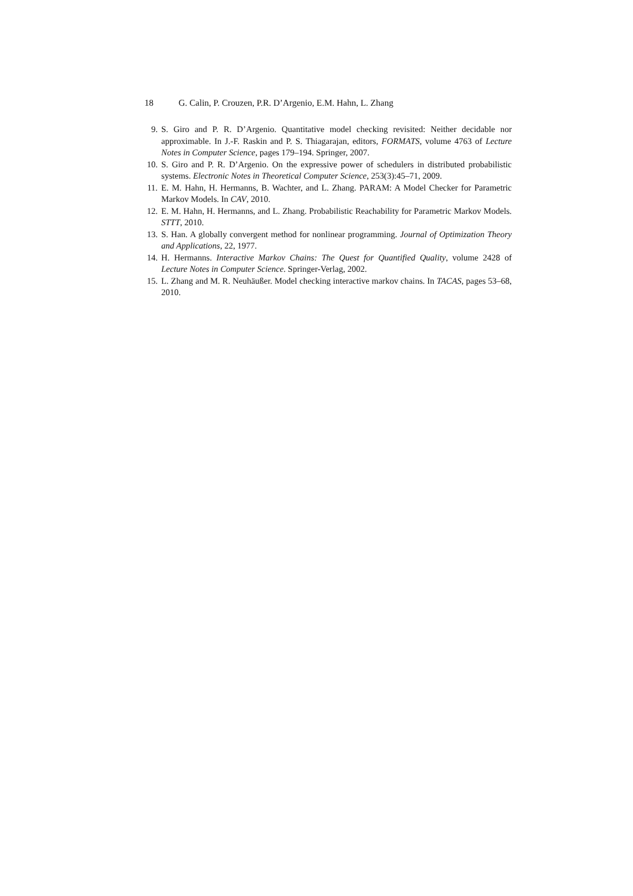18 G. Calin, P. Crouzen, P.R. D’Argenio, E.M. Hahn, L. Zhang
9. S. Giro and P. R. D’Argenio. Quantitative model checking revisited: Neither decidable nor approximable. In J.-F. Raskin and P. S. Thiagarajan, editors, FORMATS, volume 4763 of Lecture Notes in Computer Science, pages 179–194. Springer, 2007.
10. S. Giro and P. R. D’Argenio. On the expressive power of schedulers in distributed probabilistic systems. Electronic Notes in Theoretical Computer Science, 253(3):45–71, 2009.
11. E. M. Hahn, H. Hermanns, B. Wachter, and L. Zhang. PARAM: A Model Checker for Parametric Markov Models. In CAV, 2010.
12. E. M. Hahn, H. Hermanns, and L. Zhang. Probabilistic Reachability for Parametric Markov Models. STTT, 2010.
13. S. Han. A globally convergent method for nonlinear programming. Journal of Optimization Theory and Applications, 22, 1977.
14. H. Hermanns. Interactive Markov Chains: The Quest for Quantified Quality, volume 2428 of Lecture Notes in Computer Science. Springer-Verlag, 2002.
15. L. Zhang and M. R. Neuhäußer. Model checking interactive markov chains. In TACAS, pages 53–68, 2010.